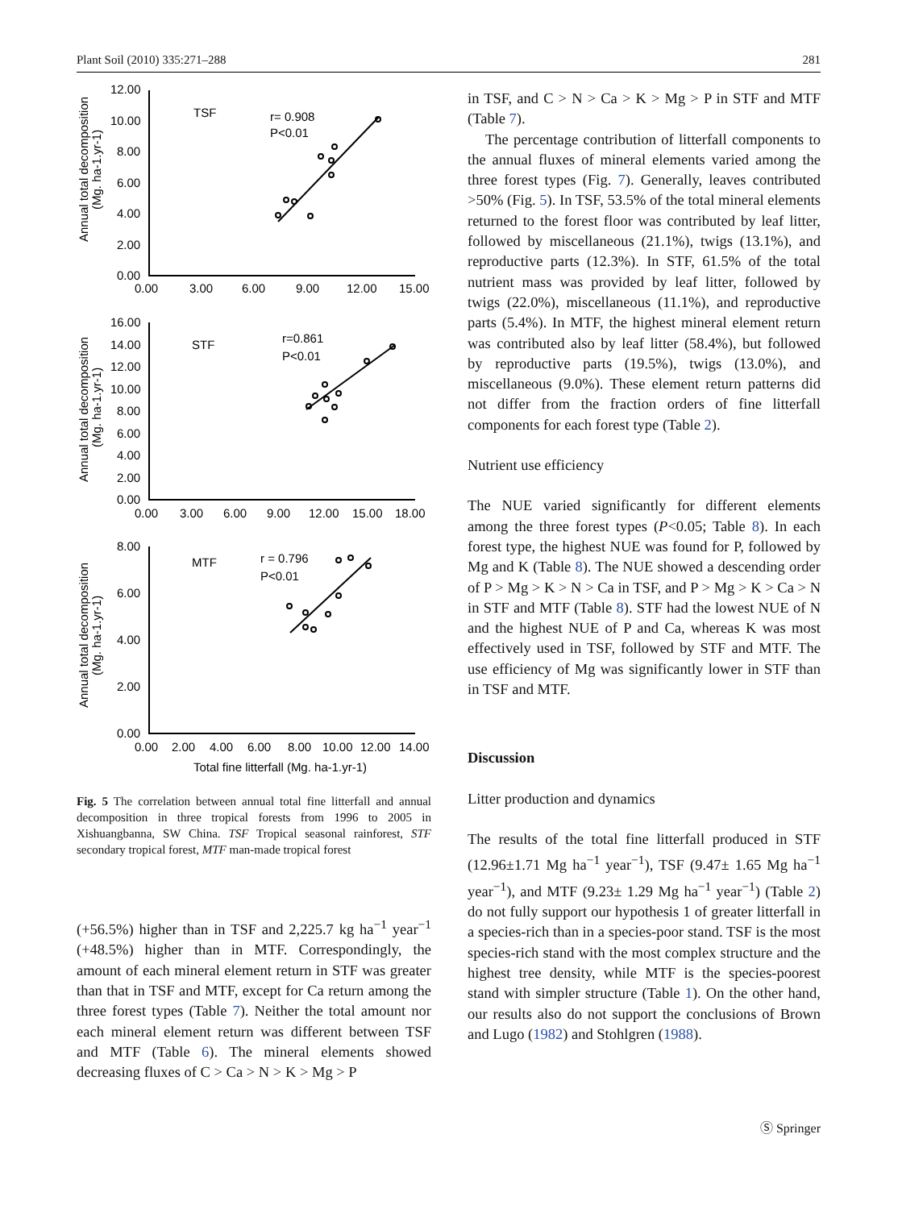Plant Soil (2010) 335:271–288 281
12.00
10.00
8.00
6.00
4.00
2.00
0.00
0.00
3.00
6.00
9.00
12.00
15.00
TSF
r= 0.908
P<0.01
16.00
14.00
12.00
10.00
8.00
6.00
4.00
2.00
0.00
0.00
3.00
6.00
9.00
12.00
15.00
18.00
STF
r=0.861
P<0.01
8.00
6.00
4.00
2.00
0.00
0.00
2.00
4.00
6.00
8.00
10.00
12.00
14.00
MTF
r = 0.796
P<0.01
Total fine litterfall (Mg. ha-1.yr-1)
Annual total decomposition
(Mg. ha-1.yr-1)
Annual total decomposition
(Mg. ha-1.yr-1)
Annual total decomposition
(Mg. ha-1.yr-1)
Fig. 5 The correlation between annual total fine litterfall and annual decomposition in three tropical forests from 1996 to 2005 in Xishuangbanna, SW China. TSF Tropical seasonal rainforest, STF secondary tropical forest, MTF man-made tropical forest
(+56.5%) higher than in TSF and 2,225.7 kg ha<sup>−1</sup> year<sup>−1</sup> (+48.5%) higher than in MTF. Correspondingly, the amount of each mineral element return in STF was greater than that in TSF and MTF, except for Ca return among the three forest types (Table 7). Neither the total amount nor each mineral element return was different between TSF and MTF (Table 6). The mineral elements showed decreasing fluxes of C > Ca > N > K > Mg > P
in TSF, and C > N > Ca > K > Mg > P in STF and MTF (Table 7).
The percentage contribution of litterfall components to the annual fluxes of mineral elements varied among the three forest types (Fig. 7). Generally, leaves contributed >50% (Fig. 5). In TSF, 53.5% of the total mineral elements returned to the forest floor was contributed by leaf litter, followed by miscellaneous (21.1%), twigs (13.1%), and reproductive parts (12.3%). In STF, 61.5% of the total nutrient mass was provided by leaf litter, followed by twigs (22.0%), miscellaneous (11.1%), and reproductive parts (5.4%). In MTF, the highest mineral element return was contributed also by leaf litter (58.4%), but followed by reproductive parts (19.5%), twigs (13.0%), and miscellaneous (9.0%). These element return patterns did not differ from the fraction orders of fine litterfall components for each forest type (Table 2).
Nutrient use efficiency
The NUE varied significantly for different elements among the three forest types (P<0.05; Table 8). In each forest type, the highest NUE was found for P, followed by Mg and K (Table 8). The NUE showed a descending order of P > Mg > K > N > Ca in TSF, and P > Mg > K > Ca > N in STF and MTF (Table 8). STF had the lowest NUE of N and the highest NUE of P and Ca, whereas K was most effectively used in TSF, followed by STF and MTF. The use efficiency of Mg was significantly lower in STF than in TSF and MTF.
Discussion
Litter production and dynamics
The results of the total fine litterfall produced in STF (12.96±1.71 Mg ha<sup>−1</sup> year<sup>−1</sup>), TSF (9.47± 1.65 Mg ha<sup>−1</sup> year<sup>−1</sup>), and MTF (9.23± 1.29 Mg ha<sup>−1</sup> year<sup>−1</sup>) (Table 2) do not fully support our hypothesis 1 of greater litterfall in a species-rich than in a species-poor stand. TSF is the most species-rich stand with the most complex structure and the highest tree density, while MTF is the species-poorest stand with simpler structure (Table 1). On the other hand, our results also do not support the conclusions of Brown and Lugo (1982) and Stohlgren (1988).
Ⓢ Springer